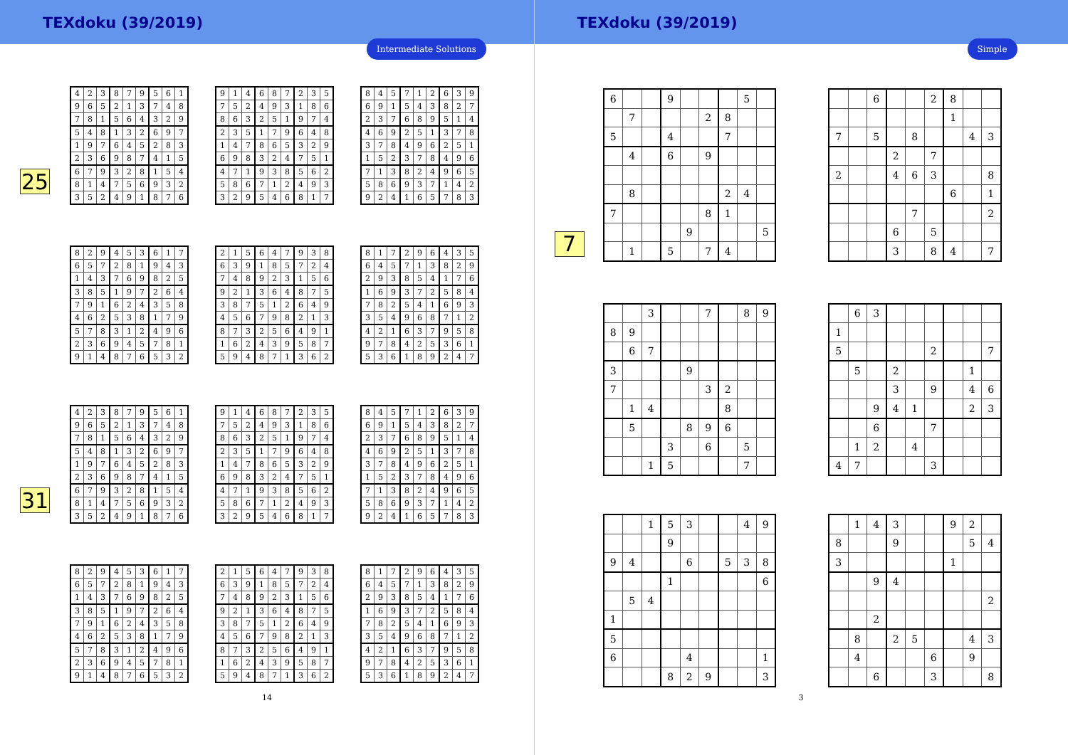TEXdoku (39/2019)
Intermediate Solutions
25
| 4 | 2 | 3 | 8 | 7 | 9 | 5 | 6 | 1 |
| 9 | 6 | 5 | 2 | 1 | 3 | 7 | 4 | 8 |
| 7 | 8 | 1 | 5 | 6 | 4 | 3 | 2 | 9 |
| 5 | 4 | 8 | 1 | 3 | 2 | 6 | 9 | 7 |
| 1 | 9 | 7 | 6 | 4 | 5 | 2 | 8 | 3 |
| 2 | 3 | 6 | 9 | 8 | 7 | 4 | 1 | 5 |
| 6 | 7 | 9 | 3 | 2 | 8 | 1 | 5 | 4 |
| 8 | 1 | 4 | 7 | 5 | 6 | 9 | 3 | 2 |
| 3 | 5 | 2 | 4 | 9 | 1 | 8 | 7 | 6 |
| 9 | 1 | 4 | 6 | 8 | 7 | 2 | 3 | 5 |
| 7 | 5 | 2 | 4 | 9 | 3 | 1 | 8 | 6 |
| 8 | 6 | 3 | 2 | 5 | 1 | 9 | 7 | 4 |
| 2 | 3 | 5 | 1 | 7 | 9 | 6 | 4 | 8 |
| 1 | 4 | 7 | 8 | 6 | 5 | 3 | 2 | 9 |
| 6 | 9 | 8 | 3 | 2 | 4 | 7 | 5 | 1 |
| 4 | 7 | 1 | 9 | 3 | 8 | 5 | 6 | 2 |
| 5 | 8 | 6 | 7 | 1 | 2 | 4 | 9 | 3 |
| 3 | 2 | 9 | 5 | 4 | 6 | 8 | 1 | 7 |
| 8 | 4 | 5 | 7 | 1 | 2 | 6 | 3 | 9 |
| 6 | 9 | 1 | 5 | 4 | 3 | 8 | 2 | 7 |
| 2 | 3 | 7 | 6 | 8 | 9 | 5 | 1 | 4 |
| 4 | 6 | 9 | 2 | 5 | 1 | 3 | 7 | 8 |
| 3 | 7 | 8 | 4 | 9 | 6 | 2 | 5 | 1 |
| 1 | 5 | 2 | 3 | 7 | 8 | 4 | 9 | 6 |
| 7 | 1 | 3 | 8 | 2 | 4 | 9 | 6 | 5 |
| 5 | 8 | 6 | 9 | 3 | 7 | 1 | 4 | 2 |
| 9 | 2 | 4 | 1 | 6 | 5 | 7 | 8 | 3 |
| 8 | 2 | 9 | 4 | 5 | 3 | 6 | 1 | 7 |
| 6 | 5 | 7 | 2 | 8 | 1 | 9 | 4 | 3 |
| 1 | 4 | 3 | 7 | 6 | 9 | 8 | 2 | 5 |
| 3 | 8 | 5 | 1 | 9 | 7 | 2 | 6 | 4 |
| 7 | 9 | 1 | 6 | 2 | 4 | 3 | 5 | 8 |
| 4 | 6 | 2 | 5 | 3 | 8 | 1 | 7 | 9 |
| 5 | 7 | 8 | 3 | 1 | 2 | 4 | 9 | 6 |
| 2 | 3 | 6 | 9 | 4 | 5 | 7 | 8 | 1 |
| 9 | 1 | 4 | 8 | 7 | 6 | 5 | 3 | 2 |
| 2 | 1 | 5 | 6 | 4 | 7 | 9 | 3 | 8 |
| 6 | 3 | 9 | 1 | 8 | 5 | 7 | 2 | 4 |
| 7 | 4 | 8 | 9 | 2 | 3 | 1 | 5 | 6 |
| 9 | 2 | 1 | 3 | 6 | 4 | 8 | 7 | 5 |
| 3 | 8 | 7 | 5 | 1 | 2 | 6 | 4 | 9 |
| 4 | 5 | 6 | 7 | 9 | 8 | 2 | 1 | 3 |
| 8 | 7 | 3 | 2 | 5 | 6 | 4 | 9 | 1 |
| 1 | 6 | 2 | 4 | 3 | 9 | 5 | 8 | 7 |
| 5 | 9 | 4 | 8 | 7 | 1 | 3 | 6 | 2 |
| 8 | 1 | 7 | 2 | 9 | 6 | 4 | 3 | 5 |
| 6 | 4 | 5 | 7 | 1 | 3 | 8 | 2 | 9 |
| 2 | 9 | 3 | 8 | 5 | 4 | 1 | 7 | 6 |
| 1 | 6 | 9 | 3 | 7 | 2 | 5 | 8 | 4 |
| 7 | 8 | 2 | 5 | 4 | 1 | 6 | 9 | 3 |
| 3 | 5 | 4 | 9 | 6 | 8 | 7 | 1 | 2 |
| 4 | 2 | 1 | 6 | 3 | 7 | 9 | 5 | 8 |
| 9 | 7 | 8 | 4 | 2 | 5 | 3 | 6 | 1 |
| 5 | 3 | 6 | 1 | 8 | 9 | 2 | 4 | 7 |
31
| 4 | 2 | 3 | 8 | 7 | 9 | 5 | 6 | 1 |
| 9 | 6 | 5 | 2 | 1 | 3 | 7 | 4 | 8 |
| 7 | 8 | 1 | 5 | 6 | 4 | 3 | 2 | 9 |
| 5 | 4 | 8 | 1 | 3 | 2 | 6 | 9 | 7 |
| 1 | 9 | 7 | 6 | 4 | 5 | 2 | 8 | 3 |
| 2 | 3 | 6 | 9 | 8 | 7 | 4 | 1 | 5 |
| 6 | 7 | 9 | 3 | 2 | 8 | 1 | 5 | 4 |
| 8 | 1 | 4 | 7 | 5 | 6 | 9 | 3 | 2 |
| 3 | 5 | 2 | 4 | 9 | 1 | 8 | 7 | 6 |
| 9 | 1 | 4 | 6 | 8 | 7 | 2 | 3 | 5 |
| 7 | 5 | 2 | 4 | 9 | 3 | 1 | 8 | 6 |
| 8 | 6 | 3 | 2 | 5 | 1 | 9 | 7 | 4 |
| 2 | 3 | 5 | 1 | 7 | 9 | 6 | 4 | 8 |
| 1 | 4 | 7 | 8 | 6 | 5 | 3 | 2 | 9 |
| 6 | 9 | 8 | 3 | 2 | 4 | 7 | 5 | 1 |
| 4 | 7 | 1 | 9 | 3 | 8 | 5 | 6 | 2 |
| 5 | 8 | 6 | 7 | 1 | 2 | 4 | 9 | 3 |
| 3 | 2 | 9 | 5 | 4 | 6 | 8 | 1 | 7 |
| 8 | 4 | 5 | 7 | 1 | 2 | 6 | 3 | 9 |
| 6 | 9 | 1 | 5 | 4 | 3 | 8 | 2 | 7 |
| 2 | 3 | 7 | 6 | 8 | 9 | 5 | 1 | 4 |
| 4 | 6 | 9 | 2 | 5 | 1 | 3 | 7 | 8 |
| 3 | 7 | 8 | 4 | 9 | 6 | 2 | 5 | 1 |
| 1 | 5 | 2 | 3 | 7 | 8 | 4 | 9 | 6 |
| 7 | 1 | 3 | 8 | 2 | 4 | 9 | 6 | 5 |
| 5 | 8 | 6 | 9 | 3 | 7 | 1 | 4 | 2 |
| 9 | 2 | 4 | 1 | 6 | 5 | 7 | 8 | 3 |
| 8 | 2 | 9 | 4 | 5 | 3 | 6 | 1 | 7 |
| 6 | 5 | 7 | 2 | 8 | 1 | 9 | 4 | 3 |
| 1 | 4 | 3 | 7 | 6 | 9 | 8 | 2 | 5 |
| 3 | 8 | 5 | 1 | 9 | 7 | 2 | 6 | 4 |
| 7 | 9 | 1 | 6 | 2 | 4 | 3 | 5 | 8 |
| 4 | 6 | 2 | 5 | 3 | 8 | 1 | 7 | 9 |
| 5 | 7 | 8 | 3 | 1 | 2 | 4 | 9 | 6 |
| 2 | 3 | 6 | 9 | 4 | 5 | 7 | 8 | 1 |
| 9 | 1 | 4 | 8 | 7 | 6 | 5 | 3 | 2 |
| 2 | 1 | 5 | 6 | 4 | 7 | 9 | 3 | 8 |
| 6 | 3 | 9 | 1 | 8 | 5 | 7 | 2 | 4 |
| 7 | 4 | 8 | 9 | 2 | 3 | 1 | 5 | 6 |
| 9 | 2 | 1 | 3 | 6 | 4 | 8 | 7 | 5 |
| 3 | 8 | 7 | 5 | 1 | 2 | 6 | 4 | 9 |
| 4 | 5 | 6 | 7 | 9 | 8 | 2 | 1 | 3 |
| 8 | 7 | 3 | 2 | 5 | 6 | 4 | 9 | 1 |
| 1 | 6 | 2 | 4 | 3 | 9 | 5 | 8 | 7 |
| 5 | 9 | 4 | 8 | 7 | 1 | 3 | 6 | 2 |
| 8 | 1 | 7 | 2 | 9 | 6 | 4 | 3 | 5 |
| 6 | 4 | 5 | 7 | 1 | 3 | 8 | 2 | 9 |
| 2 | 9 | 3 | 8 | 5 | 4 | 1 | 7 | 6 |
| 1 | 6 | 9 | 3 | 7 | 2 | 5 | 8 | 4 |
| 7 | 8 | 2 | 5 | 4 | 1 | 6 | 9 | 3 |
| 3 | 5 | 4 | 9 | 6 | 8 | 7 | 1 | 2 |
| 4 | 2 | 1 | 6 | 3 | 7 | 9 | 5 | 8 |
| 9 | 7 | 8 | 4 | 2 | 5 | 3 | 6 | 1 |
| 5 | 3 | 6 | 1 | 8 | 9 | 2 | 4 | 7 |
14
TEXdoku (39/2019)
Simple
7
| 6 | | | 9 | | | | 5 | |
| | 7 | | | | 2 | 8 | | |
| 5 | | | 4 | | | 7 | | |
| | 4 | | 6 | | 9 | | | |
| | 8 | | | | | 2 | 4 | |
| 7 | | | | | 8 | 1 | | |
| | | | | 9 | | | | 5 |
| | 1 | | 5 | | 7 | 4 | | |
| | | 6 | | | 2 | 8 | | |
| | | | | | | 1 | | |
| 7 | | 5 | | 8 | | | 4 | 3 |
| | | | 2 | | 7 | | | |
| 2 | | | 4 | 6 | 3 | | | 8 |
| | | | | | | 6 | | 1 |
| | | | | 7 | | | | 2 |
| | | | 6 | | 5 | | | |
| | | | 3 | | 8 | 4 | | 7 |
| | | 3 | | | 7 | | 8 | 9 |
| 8 | 9 | | | | | | | |
| | 6 | 7 | | | | | | |
| 3 | | | | 9 | | | | |
| 7 | | | | | 3 | 2 | | |
| | 1 | 4 | | | | 8 | | |
| | 5 | | | 8 | 9 | 6 | | |
| | | | 3 | | 6 | | 5 | |
| | | 1 | 5 | | | | 7 | |
| | 6 | 3 | | | | | | |
| 1 | | | | | | | | |
| 5 | | | | | 2 | | | 7 |
| | 5 | | 2 | | | | 1 | |
| | | | 3 | | 9 | | 4 | 6 |
| | | 9 | 4 | 1 | | | 2 | 3 |
| | | 6 | | | 7 | | | |
| | 1 | 2 | | 4 | | | | |
| 4 | 7 | | | | 3 | | | |
| | | 1 | 5 | 3 | | | 4 | 9 |
| | | | 9 | | | | | |
| 9 | 4 | | | 6 | | 5 | 3 | 8 |
| | | | 1 | | | | | 6 |
| | 5 | 4 | | | | | | |
| 1 | | | | | | | | |
| 5 | | | | | | | | |
| 6 | | | | 4 | | | | 1 |
| | | | 8 | 2 | 9 | | | 3 |
| | 1 | 4 | 3 | | | 9 | 2 | |
| 8 | | | 9 | | | | 5 | 4 |
| 3 | | | | | | 1 | | |
| | | 9 | 4 | | | | | |
| | | | | | | | | 2 |
| | | 2 | | | | | | |
| | 8 | | 2 | 5 | | | 4 | 3 |
| | 4 | | | | 6 | | 9 | |
| | | 6 | | | 3 | | | 8 |
3